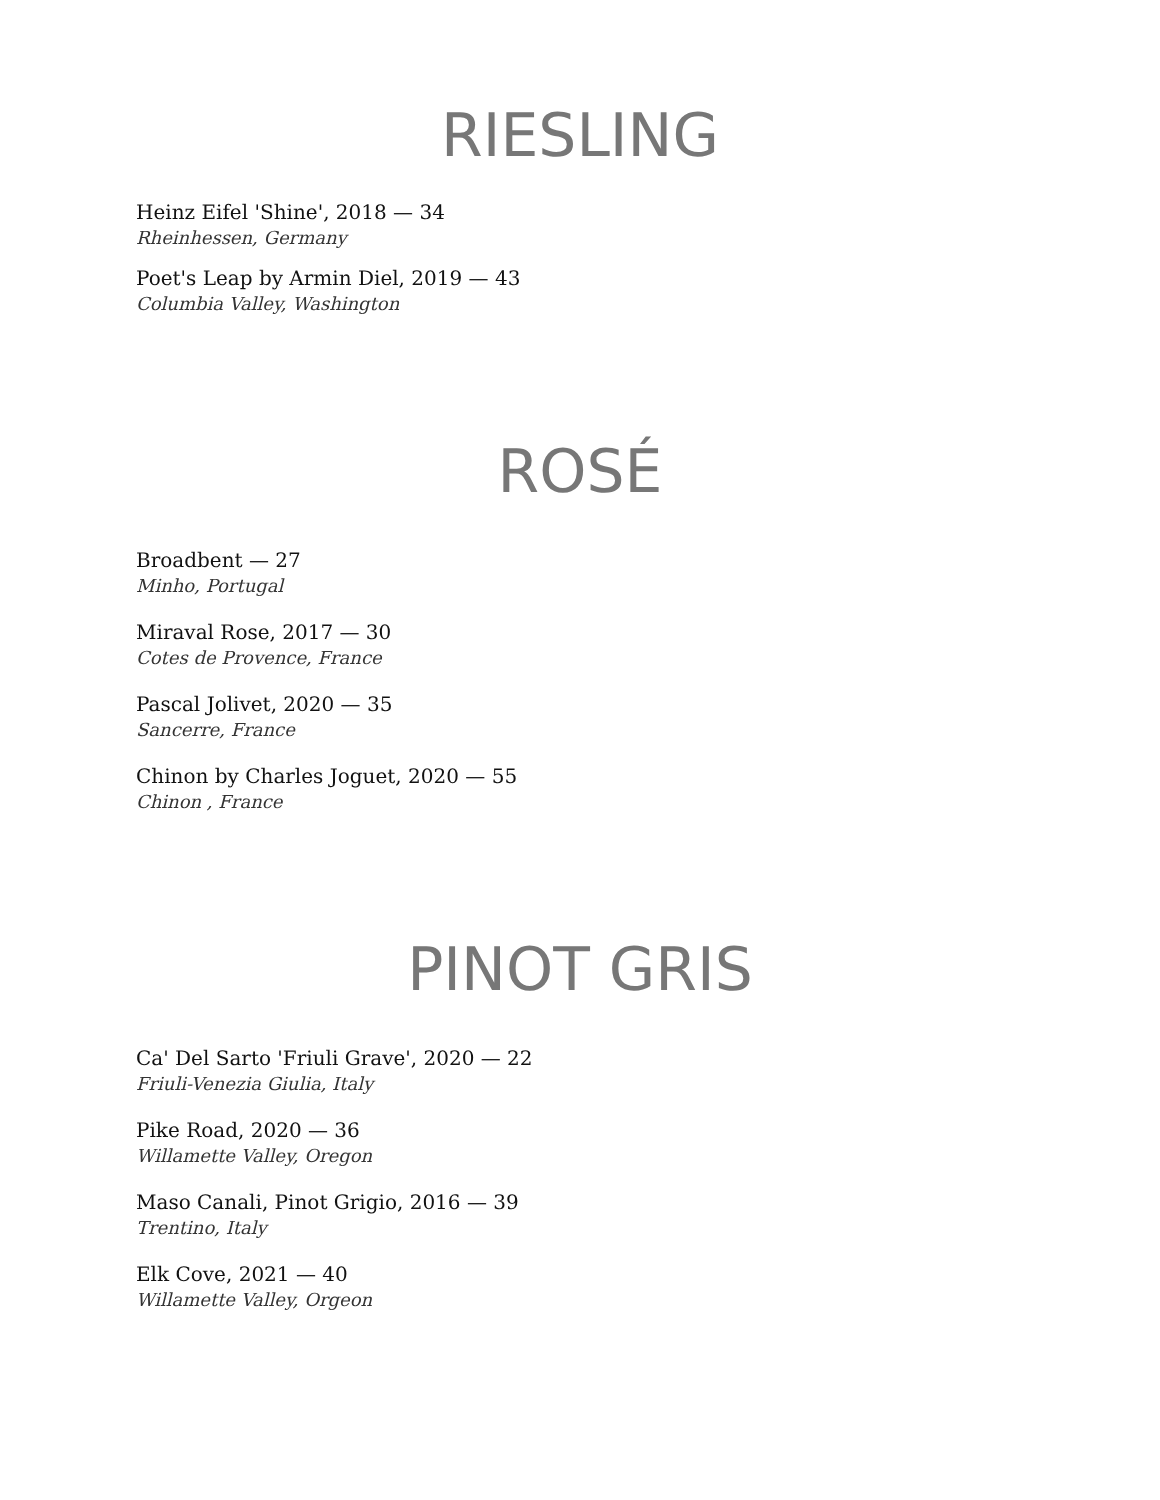RIESLING
Heinz Eifel 'Shine', 2018 — 34
Rheinhessen, Germany
Poet's Leap by Armin Diel, 2019 — 43
Columbia Valley, Washington
ROSÉ
Broadbent — 27
Minho, Portugal
Miraval Rose, 2017 — 30
Cotes de Provence, France
Pascal Jolivet, 2020 — 35
Sancerre, France
Chinon by Charles Joguet, 2020 — 55
Chinon , France
PINOT GRIS
Ca' Del Sarto 'Friuli Grave', 2020 — 22
Friuli-Venezia Giulia, Italy
Pike Road, 2020 — 36
Willamette Valley, Oregon
Maso Canali, Pinot Grigio, 2016 — 39
Trentino, Italy
Elk Cove, 2021 — 40
Willamette Valley, Orgeon